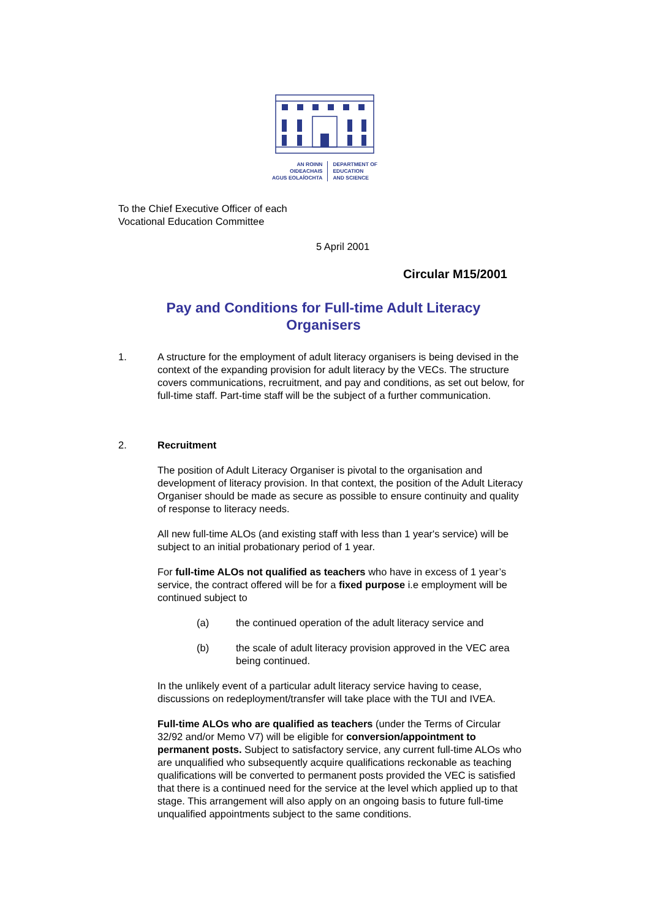AN ROINN
OIDEACHAIS
AGUS EOLAÍOCHTA
DEPARTMENT OF
EDUCATION
AND SCIENCE
To the Chief Executive Officer of each
Vocational Education Committee
5 April 2001
Circular M15/2001
Pay and Conditions for Full-time Adult Literacy
Organisers
1. A structure for the employment of adult literacy organisers is being devised in the context of the expanding provision for adult literacy by the VECs. The structure covers communications, recruitment, and pay and conditions, as set out below, for full-time staff. Part-time staff will be the subject of a further communication.
2. Recruitment
The position of Adult Literacy Organiser is pivotal to the organisation and development of literacy provision. In that context, the position of the Adult Literacy Organiser should be made as secure as possible to ensure continuity and quality of response to literacy needs.
All new full-time ALOs (and existing staff with less than 1 year's service) will be subject to an initial probationary period of 1 year.
For full-time ALOs not qualified as teachers who have in excess of 1 year’s service, the contract offered will be for a fixed purpose i.e employment will be continued subject to
(a) the continued operation of the adult literacy service and
(b) the scale of adult literacy provision approved in the VEC area being continued.
In the unlikely event of a particular adult literacy service having to cease, discussions on redeployment/transfer will take place with the TUI and IVEA.
Full-time ALOs who are qualified as teachers (under the Terms of Circular 32/92 and/or Memo V7) will be eligible for conversion/appointment to permanent posts. Subject to satisfactory service, any current full-time ALOs who are unqualified who subsequently acquire qualifications reckonable as teaching qualifications will be converted to permanent posts provided the VEC is satisfied that there is a continued need for the service at the level which applied up to that stage. This arrangement will also apply on an ongoing basis to future full-time unqualified appointments subject to the same conditions.